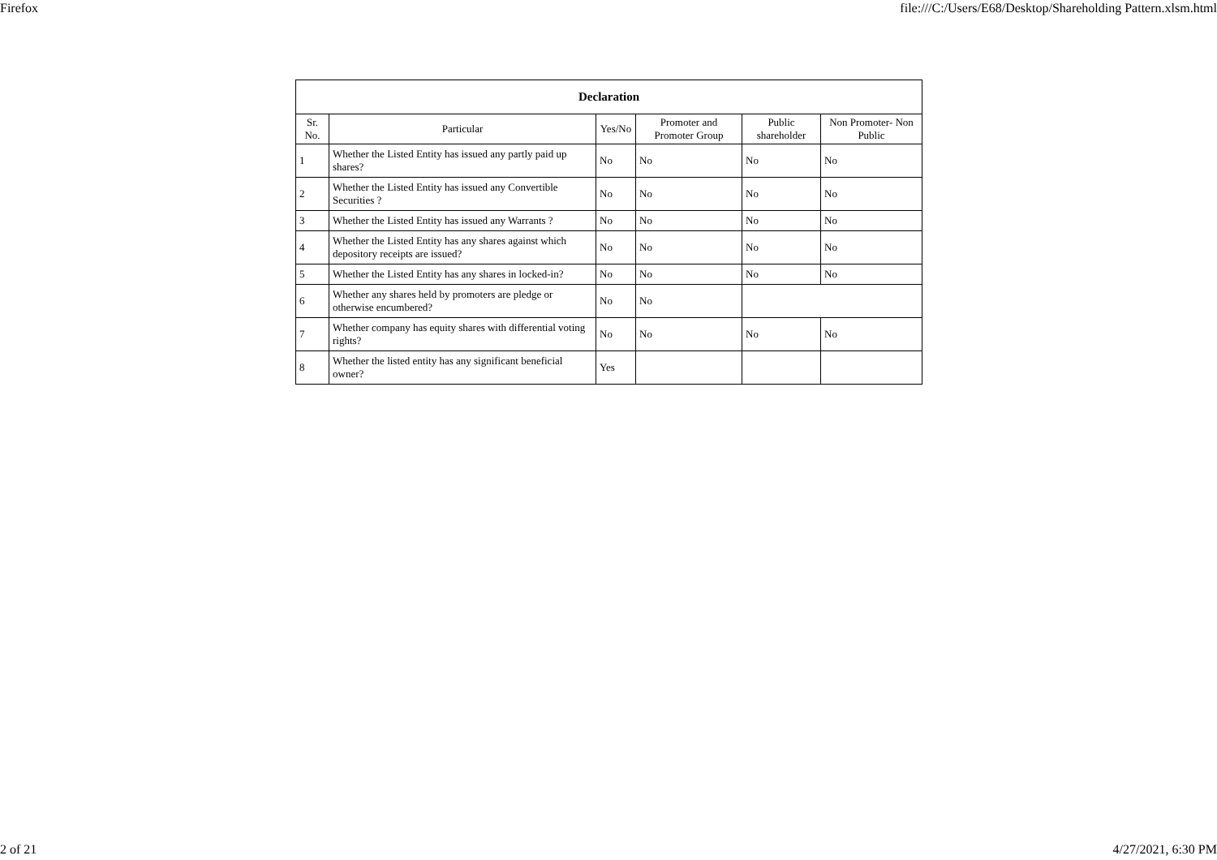Firefox file:///C:/Users/E68/Desktop/Shareholding Pattern.xlsm.html
| Declaration | | | | | |
| --- | --- | --- | --- | --- | --- |
| Sr. No. | Particular | Yes/No | Promoter and Promoter Group | Public shareholder | Non Promoter- Non Public |
| 1 | Whether the Listed Entity has issued any partly paid up shares? | No | No | No | No |
| 2 | Whether the Listed Entity has issued any Convertible Securities ? | No | No | No | No |
| 3 | Whether the Listed Entity has issued any Warrants ? | No | No | No | No |
| 4 | Whether the Listed Entity has any shares against which depository receipts are issued? | No | No | No | No |
| 5 | Whether the Listed Entity has any shares in locked-in? | No | No | No | No |
| 6 | Whether any shares held by promoters are pledge or otherwise encumbered? | No | No | | |
| 7 | Whether company has equity shares with differential voting rights? | No | No | No | No |
| 8 | Whether the listed entity has any significant beneficial owner? | Yes | | | |
2 of 21 4/27/2021, 6:30 PM